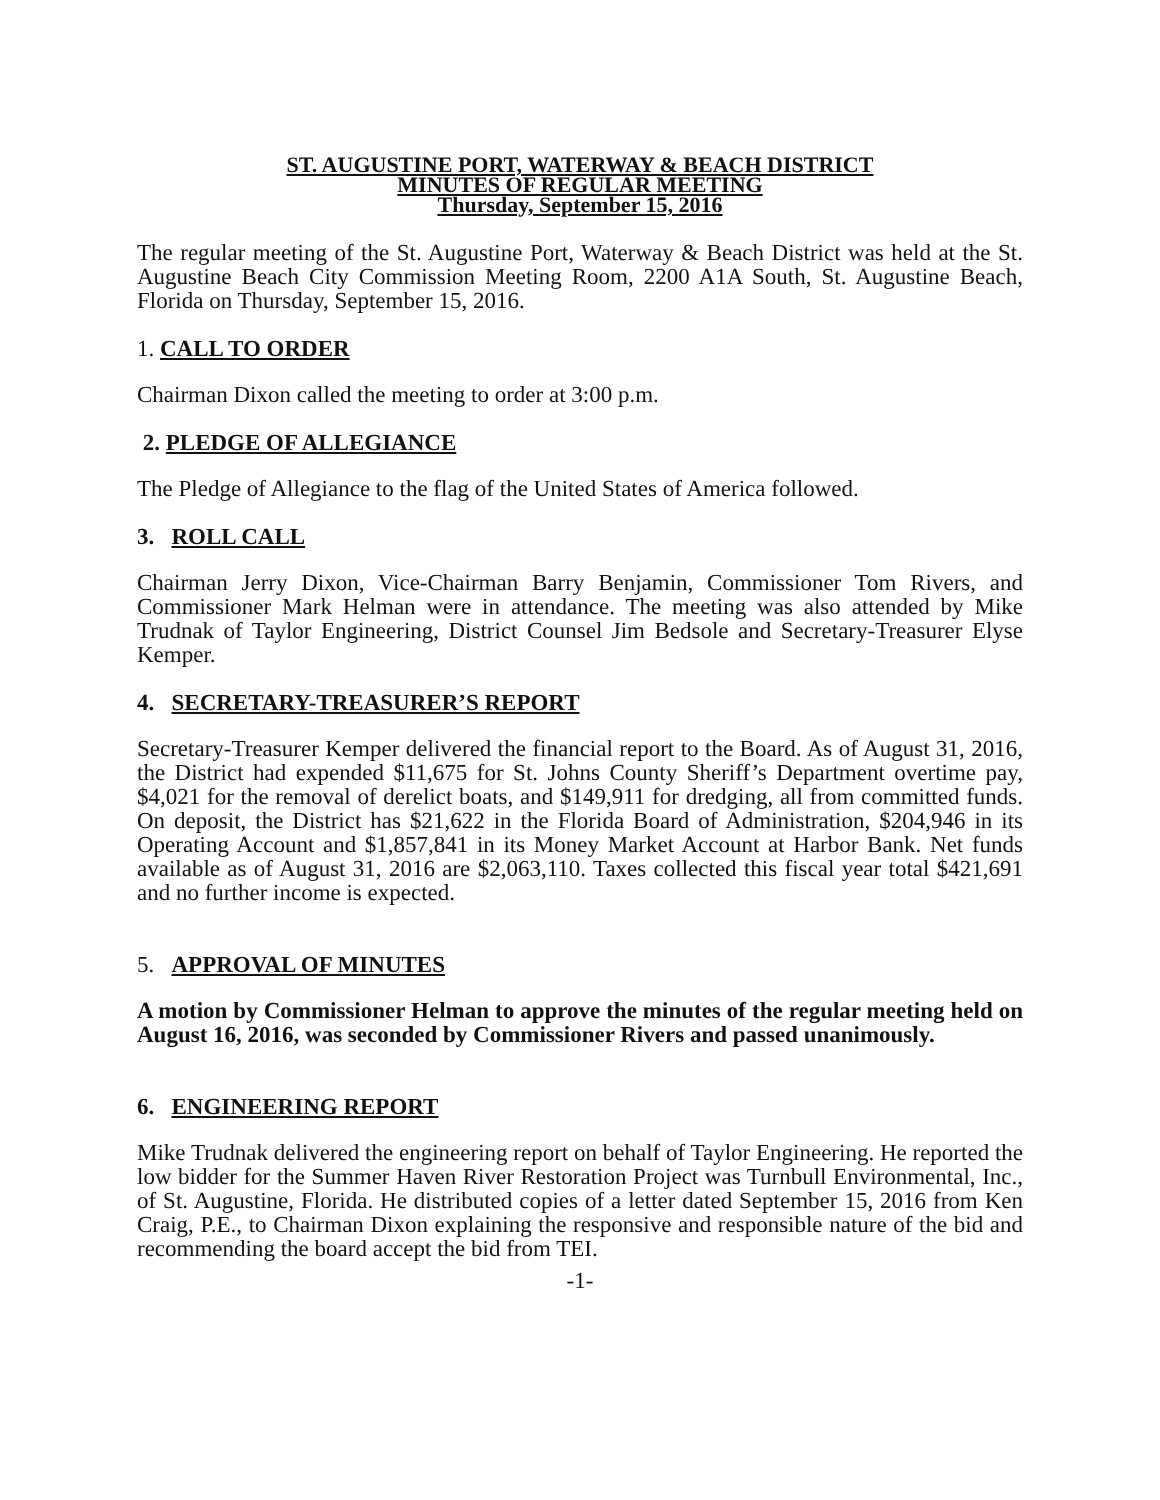ST. AUGUSTINE PORT, WATERWAY & BEACH DISTRICT
MINUTES OF REGULAR MEETING
Thursday, September 15, 2016
The regular meeting of the St. Augustine Port, Waterway & Beach District was held at the St. Augustine Beach City Commission Meeting Room, 2200 A1A South, St. Augustine Beach, Florida on Thursday, September 15, 2016.
1. CALL TO ORDER
Chairman Dixon called the meeting to order at 3:00 p.m.
2. PLEDGE OF ALLEGIANCE
The Pledge of Allegiance to the flag of the United States of America followed.
3. ROLL CALL
Chairman Jerry Dixon, Vice-Chairman Barry Benjamin, Commissioner Tom Rivers, and Commissioner Mark Helman were in attendance. The meeting was also attended by Mike Trudnak of Taylor Engineering, District Counsel Jim Bedsole and Secretary-Treasurer Elyse Kemper.
4. SECRETARY-TREASURER’S REPORT
Secretary-Treasurer Kemper delivered the financial report to the Board. As of August 31, 2016, the District had expended $11,675 for St. Johns County Sheriff’s Department overtime pay, $4,021 for the removal of derelict boats, and $149,911 for dredging, all from committed funds. On deposit, the District has $21,622 in the Florida Board of Administration, $204,946 in its Operating Account and $1,857,841 in its Money Market Account at Harbor Bank. Net funds available as of August 31, 2016 are $2,063,110. Taxes collected this fiscal year total $421,691 and no further income is expected.
5. APPROVAL OF MINUTES
A motion by Commissioner Helman to approve the minutes of the regular meeting held on August 16, 2016, was seconded by Commissioner Rivers and passed unanimously.
6. ENGINEERING REPORT
Mike Trudnak delivered the engineering report on behalf of Taylor Engineering. He reported the low bidder for the Summer Haven River Restoration Project was Turnbull Environmental, Inc., of St. Augustine, Florida. He distributed copies of a letter dated September 15, 2016 from Ken Craig, P.E., to Chairman Dixon explaining the responsive and responsible nature of the bid and recommending the board accept the bid from TEI.
-1-